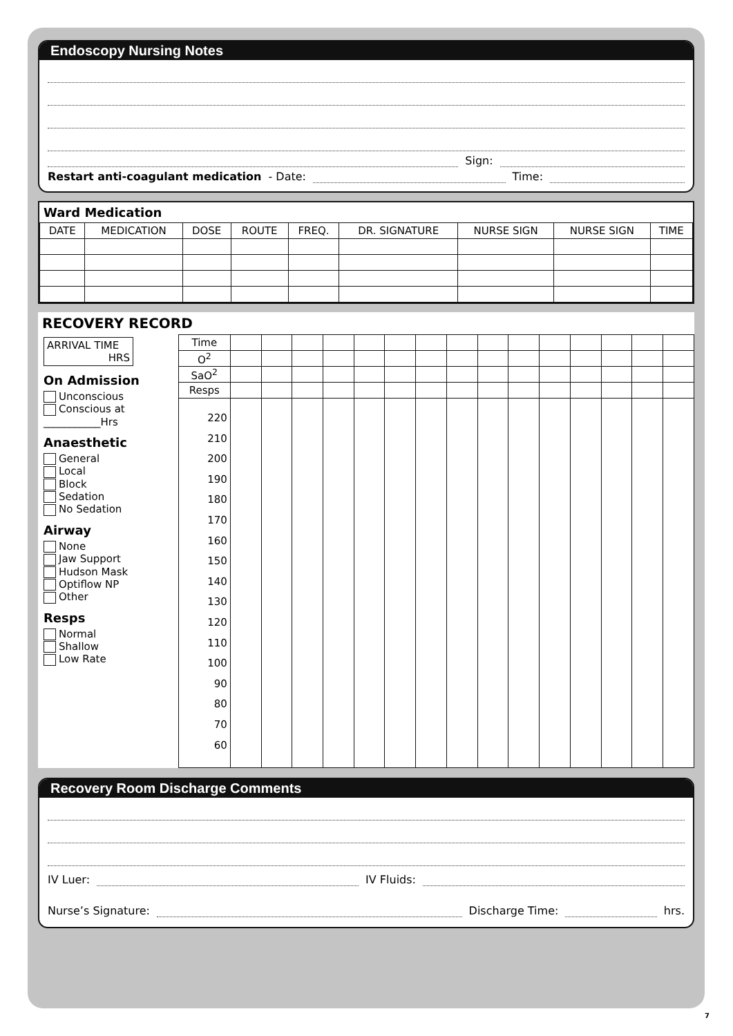Endoscopy Nursing Notes
Sign:
Restart anti-coagulant medication - Date: Time:
Ward Medication
| DATE | MEDICATION | DOSE | ROUTE | FREQ. | DR. SIGNATURE | NURSE SIGN | NURSE SIGN | TIME |
| --- | --- | --- | --- | --- | --- | --- | --- | --- |
RECOVERY RECORD
ARRIVAL TIME
HRS
On Admission
Unconscious
Conscious at
___________Hrs
Anaesthetic
General
Local
Block
Sedation
No Sedation
Airway
None
Jaw Support
Hudson Mask
Optiflow NP
Other
Resps
Normal
Shallow
Low Rate
| Time | | | | | | | | | | | | | | | |
| O<sup>2</sup> | | | | | | | | | | | | | | | |
| SaO<sup>2</sup> | | | | | | | | | | | | | | | |
| Resps | | | | | | | | | | | | | | | |
| 220 210 200 190 180 170 160 150 140 130 120 110 100 90 80 70 60 | | | | | | | | | | | | | | | |
Recovery Room Discharge Comments
IV Luer: IV Fluids:
Nurse’s Signature: Discharge Time: hrs.
7